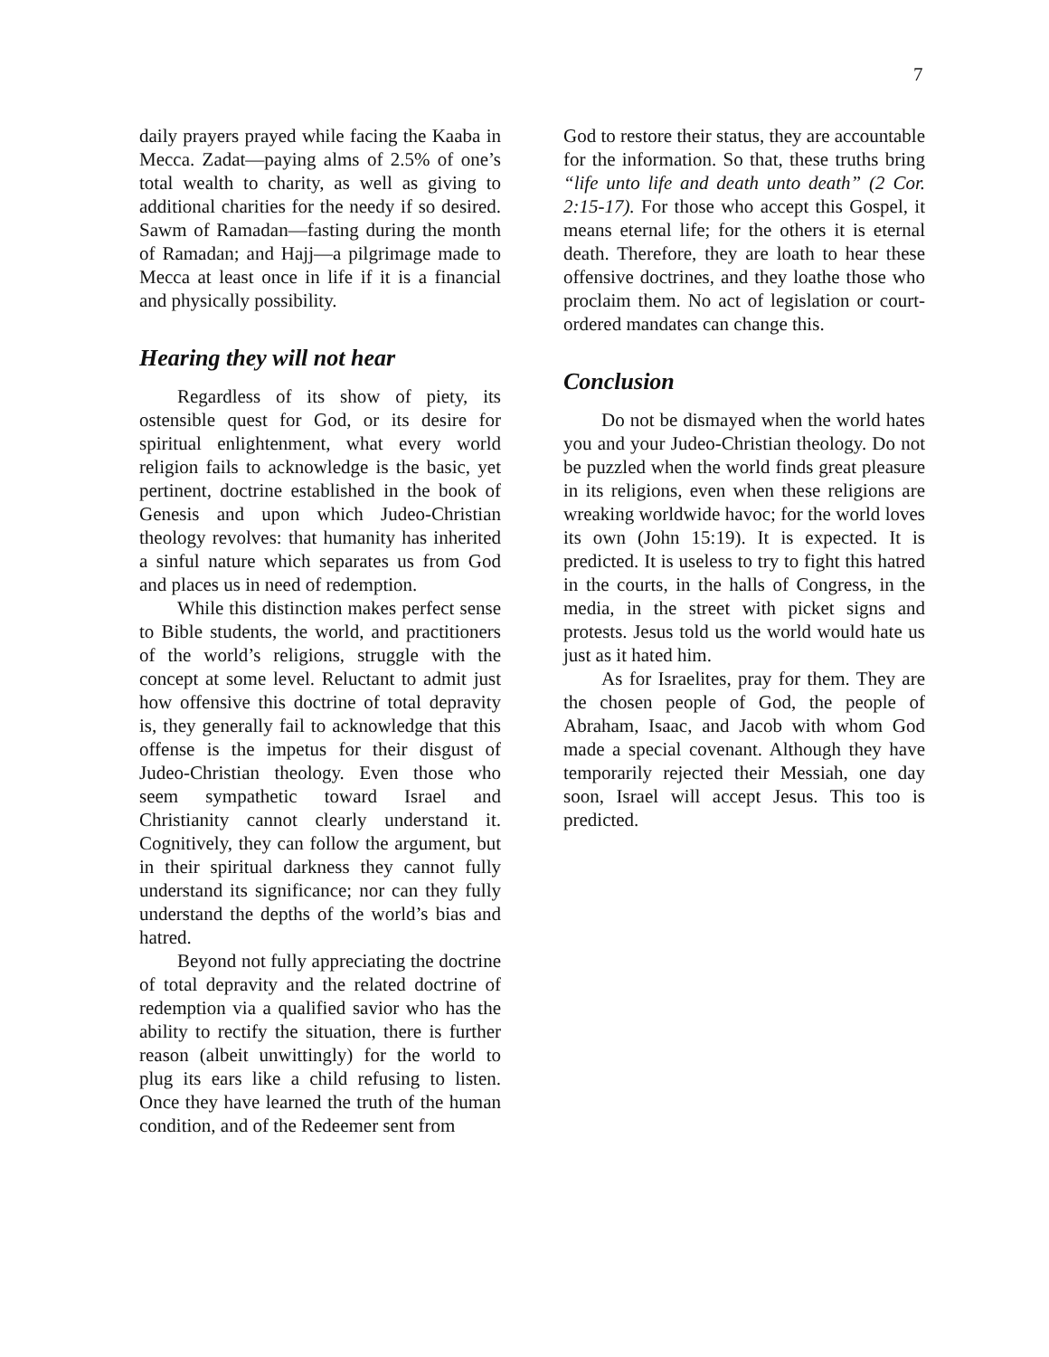7
daily prayers prayed while facing the Kaaba in Mecca. Zadat—paying alms of 2.5% of one’s total wealth to charity, as well as giving to additional charities for the needy if so desired. Sawm of Ramadan—fasting during the month of Ramadan; and Hajj—a pilgrimage made to Mecca at least once in life if it is a financial and physically possibility.
Hearing they will not hear
Regardless of its show of piety, its ostensible quest for God, or its desire for spiritual enlightenment, what every world religion fails to acknowledge is the basic, yet pertinent, doctrine established in the book of Genesis and upon which Judeo-Christian theology revolves: that humanity has inherited a sinful nature which separates us from God and places us in need of redemption.
While this distinction makes perfect sense to Bible students, the world, and practitioners of the world’s religions, struggle with the concept at some level. Reluctant to admit just how offensive this doctrine of total depravity is, they generally fail to acknowledge that this offense is the impetus for their disgust of Judeo-Christian theology. Even those who seem sympathetic toward Israel and Christianity cannot clearly understand it. Cognitively, they can follow the argument, but in their spiritual darkness they cannot fully understand its significance; nor can they fully understand the depths of the world’s bias and hatred.
Beyond not fully appreciating the doctrine of total depravity and the related doctrine of redemption via a qualified savior who has the ability to rectify the situation, there is further reason (albeit unwittingly) for the world to plug its ears like a child refusing to listen. Once they have learned the truth of the human condition, and of the Redeemer sent from
God to restore their status, they are accountable for the information. So that, these truths bring “life unto life and death unto death” (2 Cor. 2:15-17). For those who accept this Gospel, it means eternal life; for the others it is eternal death. Therefore, they are loath to hear these offensive doctrines, and they loathe those who proclaim them. No act of legislation or court-ordered mandates can change this.
Conclusion
Do not be dismayed when the world hates you and your Judeo-Christian theology. Do not be puzzled when the world finds great pleasure in its religions, even when these religions are wreaking worldwide havoc; for the world loves its own (John 15:19). It is expected. It is predicted. It is useless to try to fight this hatred in the courts, in the halls of Congress, in the media, in the street with picket signs and protests. Jesus told us the world would hate us just as it hated him.
As for Israelites, pray for them. They are the chosen people of God, the people of Abraham, Isaac, and Jacob with whom God made a special covenant. Although they have temporarily rejected their Messiah, one day soon, Israel will accept Jesus. This too is predicted.